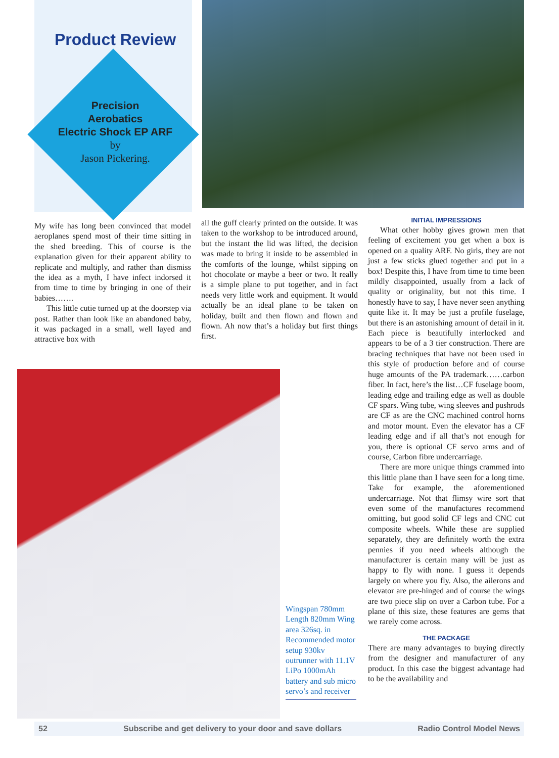Product Review
Precision
Aerobatics
Electric Shock EP ARF
by
Jason Pickering.
My wife has long been convinced that model aeroplanes spend most of their time sitting in the shed breeding. This of course is the explanation given for their apparent ability to replicate and multiply, and rather than dismiss the idea as a myth, I have infect indorsed it from time to time by bringing in one of their babies…….
This little cutie turned up at the doorstep via post. Rather than look like an abandoned baby, it was packaged in a small, well layed and attractive box with
all the guff clearly printed on the outside. It was taken to the workshop to be introduced around, but the instant the lid was lifted, the decision was made to bring it inside to be assembled in the comforts of the lounge, whilst sipping on hot chocolate or maybe a beer or two. It really is a simple plane to put together, and in fact needs very little work and equipment. It would actually be an ideal plane to be taken on holiday, built and then flown and flown and flown. Ah now that’s a holiday but first things first.
Wingspan 780mm Length 820mm Wing area 326sq. in Recommended motor setup 930kv outrunner with 11.1V LiPo 1000mAh battery and sub micro servo’s and receiver
INITIAL IMPRESSIONS
What other hobby gives grown men that feeling of excitement you get when a box is opened on a quality ARF. No girls, they are not just a few sticks glued together and put in a box! Despite this, I have from time to time been mildly disappointed, usually from a lack of quality or originality, but not this time. I honestly have to say, I have never seen anything quite like it. It may be just a profile fuselage, but there is an astonishing amount of detail in it. Each piece is beautifully interlocked and appears to be of a 3 tier construction. There are bracing techniques that have not been used in this style of production before and of course huge amounts of the PA trademark……carbon fiber. In fact, here’s the list…CF fuselage boom, leading edge and trailing edge as well as double CF spars. Wing tube, wing sleeves and pushrods are CF as are the CNC machined control horns and motor mount. Even the elevator has a CF leading edge and if all that’s not enough for you, there is optional CF servo arms and of course, Carbon fibre undercarriage.
There are more unique things crammed into this little plane than I have seen for a long time. Take for example, the aforementioned undercarriage. Not that flimsy wire sort that even some of the manufactures recommend omitting, but good solid CF legs and CNC cut composite wheels. While these are supplied separately, they are definitely worth the extra pennies if you need wheels although the manufacturer is certain many will be just as happy to fly with none. I guess it depends largely on where you fly. Also, the ailerons and elevator are pre-hinged and of course the wings are two piece slip on over a Carbon tube. For a plane of this size, these features are gems that we rarely come across.
THE PACKAGE
There are many advantages to buying directly from the designer and manufacturer of any product. In this case the biggest advantage had to be the availability and
52 Subscribe and get delivery to your door and save dollars Radio Control Model News